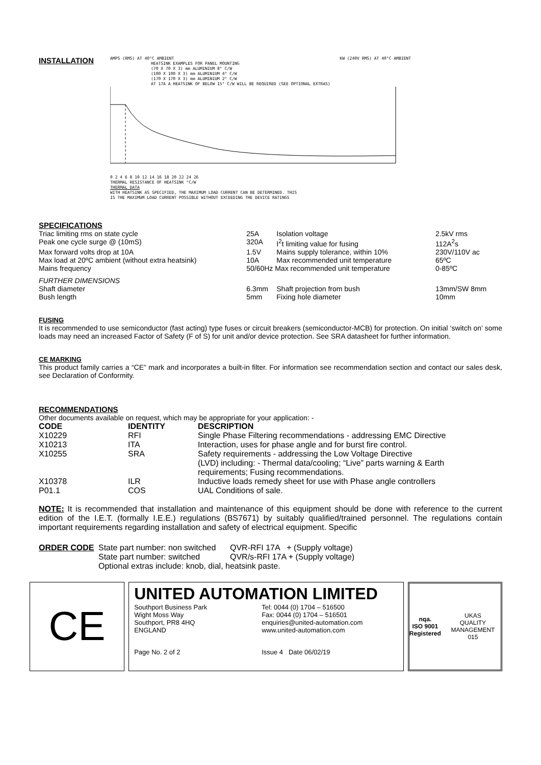INSTALLATION
AMPS (RMS) AT 40°C AMBIENT KW (240V RMS) AT 40°C AMBIENT
HEATSINK EXAMPLES FOR PANEL MOUNTING
(70 X 70 X 3) mm ALUMINIUM 8° C/W
(100 X 100 X 3) mm ALUMINIUM 4° C/W
(170 X 170 X 3) mm ALUMINIUM 2° C/W
AT 17A A HEATSINK OF BELOW 15° C/W WILL BE REQUIRED (SEE OPTIONAL EXTRAS)
0 2 4 6 8 10 12 14 16 18 20 22 24 26
THERMAL RESISTANCE OF HEATSINK °C/W
THERMAL DATA
WITH HEATSINK AS SPECIFIED, THE MAXIMUM LOAD CURRENT CAN BE DETERMINED. THIS
IS THE MAXIMUM LOAD CURRENT POSSIBLE WITHOUT EXCEEDING THE DEVICE RATINGS
SPECIFICATIONS
| Triac limiting rms on state cycle | 25A | Isolation voltage | 2.5kV rms |
| Peak one cycle surge @ (10mS) | 320A | I<sup>2</sup>t limiting value for fusing | 112A<sup>2</sup>s |
| Max forward volts drop at 10A | 1.5V | Mains supply tolerance, within 10% | 230V/110V ac |
| Max load at 20ºC ambient (without extra heatsink) | 10A | Max recommended unit temperature | 65ºC |
| Mains frequency | 50/60Hz Max recommended unit temperature | | 0-85ºC |
| FURTHER DIMENSIONS | | | |
| Shaft diameter | 6.3mm | Shaft projection from bush | 13mm/SW 8mm |
| Bush length | 5mm | Fixing hole diameter | 10mm |
FUSING
It is recommended to use semiconductor (fast acting) type fuses or circuit breakers (semiconductor-MCB) for protection. On initial ‘switch on’ some loads may need an increased Factor of Safety (F of S) for unit and/or device protection. See SRA datasheet for further information.
CE MARKING
This product family carries a “CE” mark and incorporates a built-in filter. For information see recommendation section and contact our sales desk, see Declaration of Conformity.
RECOMMENDATIONS
Other documents available on request, which may be appropriate for your application: -
| CODE | IDENTITY | DESCRIPTION |
| --- | --- | --- |
| X10229 | RFI | Single Phase Filtering recommendations - addressing EMC Directive |
| X10213 | ITA | Interaction, uses for phase angle and for burst fire control. |
| X10255 | SRA | Safety requirements - addressing the Low Voltage Directive (LVD) including: - Thermal data/cooling; “Live” parts warning & Earth requirements; Fusing recommendations. |
| X10378 | ILR | Inductive loads remedy sheet for use with Phase angle controllers |
| P01.1 | COS | UAL Conditions of sale. |
NOTE: It is recommended that installation and maintenance of this equipment should be done with reference to the current edition of the I.E.T. (formally I.E.E.) regulations (BS7671) by suitably qualified/trained personnel. The regulations contain important requirements regarding installation and safety of electrical equipment. Specific
| ORDER CODE | State part number: non switched | QVR-RFI 17A + (Supply voltage) |
| | State part number: switched | QVR/s-RFI 17A + (Supply voltage) |
| | Optional extras include: knob, dial, heatsink paste. | |
CE
UNITED AUTOMATION LIMITED
Southport Business Park
Wight Moss Way
Southport, PR8 4HQ
ENGLAND
Tel: 0044 (0) 1704 – 516500
Fax: 0044 (0) 1704 – 516501
enquiries@united-automation.com
www.united-automation.com
Page No. 2 of 2 Issue 4 Date 06/02/19
nqa.
ISO 9001
Registered
UKAS
QUALITY MANAGEMENT
015